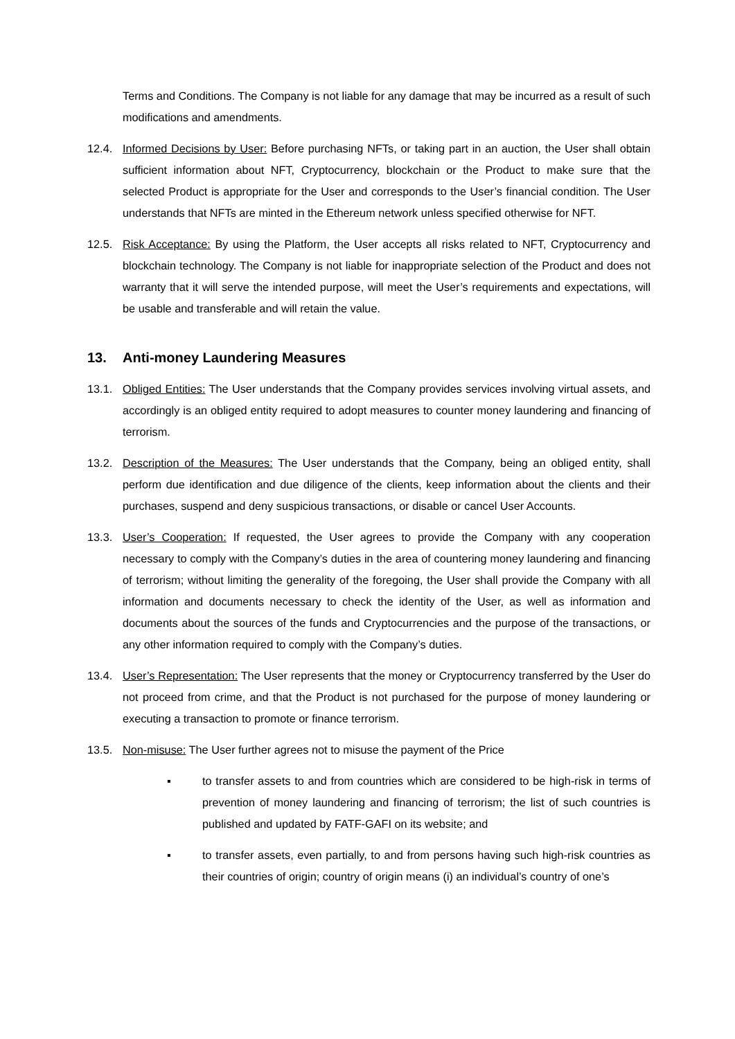Terms and Conditions. The Company is not liable for any damage that may be incurred as a result of such modifications and amendments.
12.4. Informed Decisions by User: Before purchasing NFTs, or taking part in an auction, the User shall obtain sufficient information about NFT, Cryptocurrency, blockchain or the Product to make sure that the selected Product is appropriate for the User and corresponds to the User’s financial condition. The User understands that NFTs are minted in the Ethereum network unless specified otherwise for NFT.
12.5. Risk Acceptance: By using the Platform, the User accepts all risks related to NFT, Cryptocurrency and blockchain technology. The Company is not liable for inappropriate selection of the Product and does not warranty that it will serve the intended purpose, will meet the User’s requirements and expectations, will be usable and transferable and will retain the value.
13. Anti-money Laundering Measures
13.1. Obliged Entities: The User understands that the Company provides services involving virtual assets, and accordingly is an obliged entity required to adopt measures to counter money laundering and financing of terrorism.
13.2. Description of the Measures: The User understands that the Company, being an obliged entity, shall perform due identification and due diligence of the clients, keep information about the clients and their purchases, suspend and deny suspicious transactions, or disable or cancel User Accounts.
13.3. User’s Cooperation: If requested, the User agrees to provide the Company with any cooperation necessary to comply with the Company’s duties in the area of countering money laundering and financing of terrorism; without limiting the generality of the foregoing, the User shall provide the Company with all information and documents necessary to check the identity of the User, as well as information and documents about the sources of the funds and Cryptocurrencies and the purpose of the transactions, or any other information required to comply with the Company’s duties.
13.4. User’s Representation: The User represents that the money or Cryptocurrency transferred by the User do not proceed from crime, and that the Product is not purchased for the purpose of money laundering or executing a transaction to promote or finance terrorism.
13.5. Non-misuse: The User further agrees not to misuse the payment of the Price
▪ to transfer assets to and from countries which are considered to be high-risk in terms of prevention of money laundering and financing of terrorism; the list of such countries is published and updated by FATF-GAFI on its website; and
▪ to transfer assets, even partially, to and from persons having such high-risk countries as their countries of origin; country of origin means (i) an individual’s country of one’s